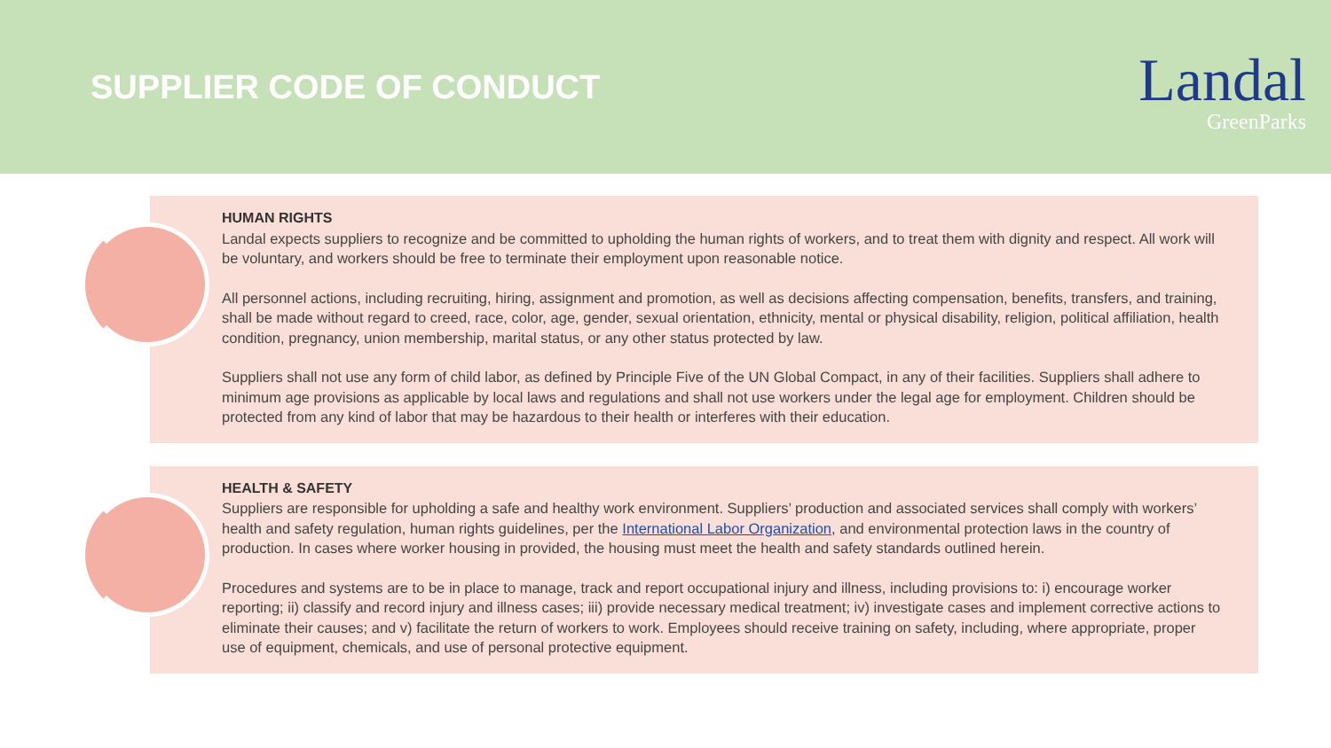SUPPLIER CODE OF CONDUCT
Landal
GreenParks
HUMAN RIGHTS
Landal expects suppliers to recognize and be committed to upholding the human rights of workers, and to treat them with dignity and respect. All work will be voluntary, and workers should be free to terminate their employment upon reasonable notice.
All personnel actions, including recruiting, hiring, assignment and promotion, as well as decisions affecting compensation, benefits, transfers, and training, shall be made without regard to creed, race, color, age, gender, sexual orientation, ethnicity, mental or physical disability, religion, political affiliation, health condition, pregnancy, union membership, marital status, or any other status protected by law.
Suppliers shall not use any form of child labor, as defined by Principle Five of the UN Global Compact, in any of their facilities. Suppliers shall adhere to minimum age provisions as applicable by local laws and regulations and shall not use workers under the legal age for employment. Children should be protected from any kind of labor that may be hazardous to their health or interferes with their education.
HEALTH & SAFETY
Suppliers are responsible for upholding a safe and healthy work environment. Suppliers’ production and associated services shall comply with workers’ health and safety regulation, human rights guidelines, per the International Labor Organization, and environmental protection laws in the country of production. In cases where worker housing in provided, the housing must meet the health and safety standards outlined herein.
Procedures and systems are to be in place to manage, track and report occupational injury and illness, including provisions to: i) encourage worker reporting; ii) classify and record injury and illness cases; iii) provide necessary medical treatment; iv) investigate cases and implement corrective actions to eliminate their causes; and v) facilitate the return of workers to work. Employees should receive training on safety, including, where appropriate, proper use of equipment, chemicals, and use of personal protective equipment.